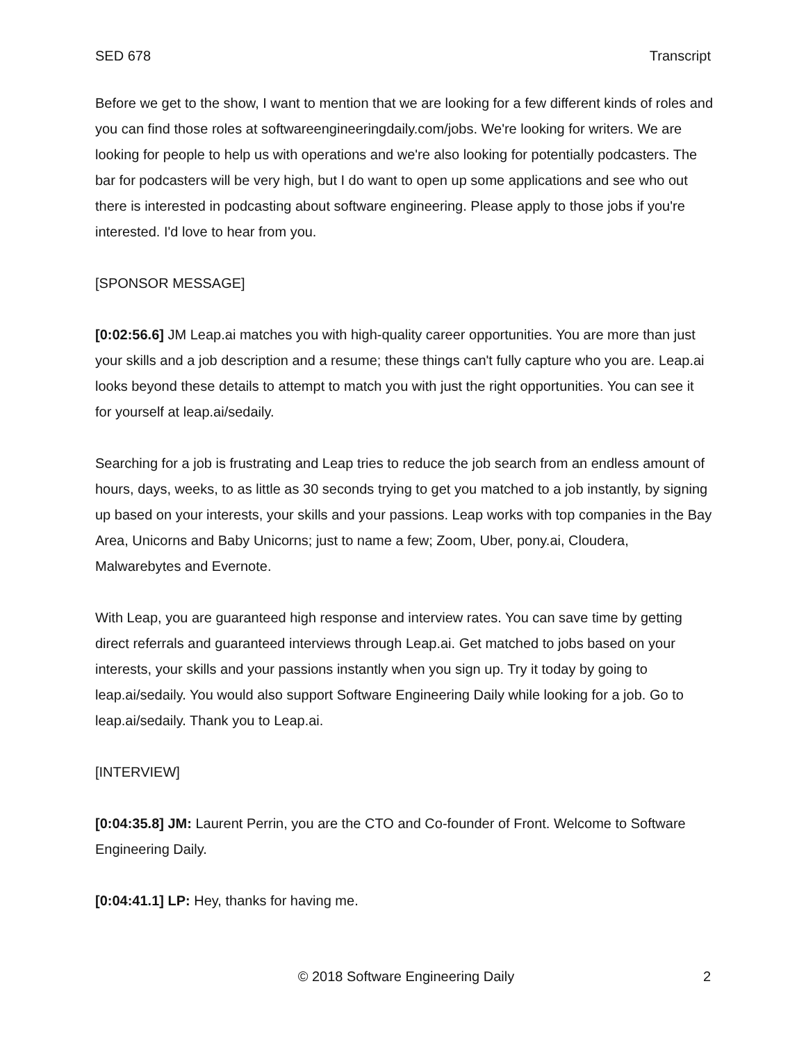SED 678 Transcript
Before we get to the show, I want to mention that we are looking for a few different kinds of roles and you can find those roles at softwareengineeringdaily.com/jobs. We're looking for writers. We are looking for people to help us with operations and we're also looking for potentially podcasters. The bar for podcasters will be very high, but I do want to open up some applications and see who out there is interested in podcasting about software engineering. Please apply to those jobs if you're interested. I'd love to hear from you.
[SPONSOR MESSAGE]
[0:02:56.6] JM Leap.ai matches you with high-quality career opportunities. You are more than just your skills and a job description and a resume; these things can't fully capture who you are. Leap.ai looks beyond these details to attempt to match you with just the right opportunities. You can see it for yourself at leap.ai/sedaily.
Searching for a job is frustrating and Leap tries to reduce the job search from an endless amount of hours, days, weeks, to as little as 30 seconds trying to get you matched to a job instantly, by signing up based on your interests, your skills and your passions. Leap works with top companies in the Bay Area, Unicorns and Baby Unicorns; just to name a few; Zoom, Uber, pony.ai, Cloudera, Malwarebytes and Evernote.
With Leap, you are guaranteed high response and interview rates. You can save time by getting direct referrals and guaranteed interviews through Leap.ai. Get matched to jobs based on your interests, your skills and your passions instantly when you sign up. Try it today by going to leap.ai/sedaily. You would also support Software Engineering Daily while looking for a job. Go to leap.ai/sedaily. Thank you to Leap.ai.
[INTERVIEW]
[0:04:35.8] JM: Laurent Perrin, you are the CTO and Co-founder of Front. Welcome to Software Engineering Daily.
[0:04:41.1] LP: Hey, thanks for having me.
© 2018 Software Engineering Daily 2